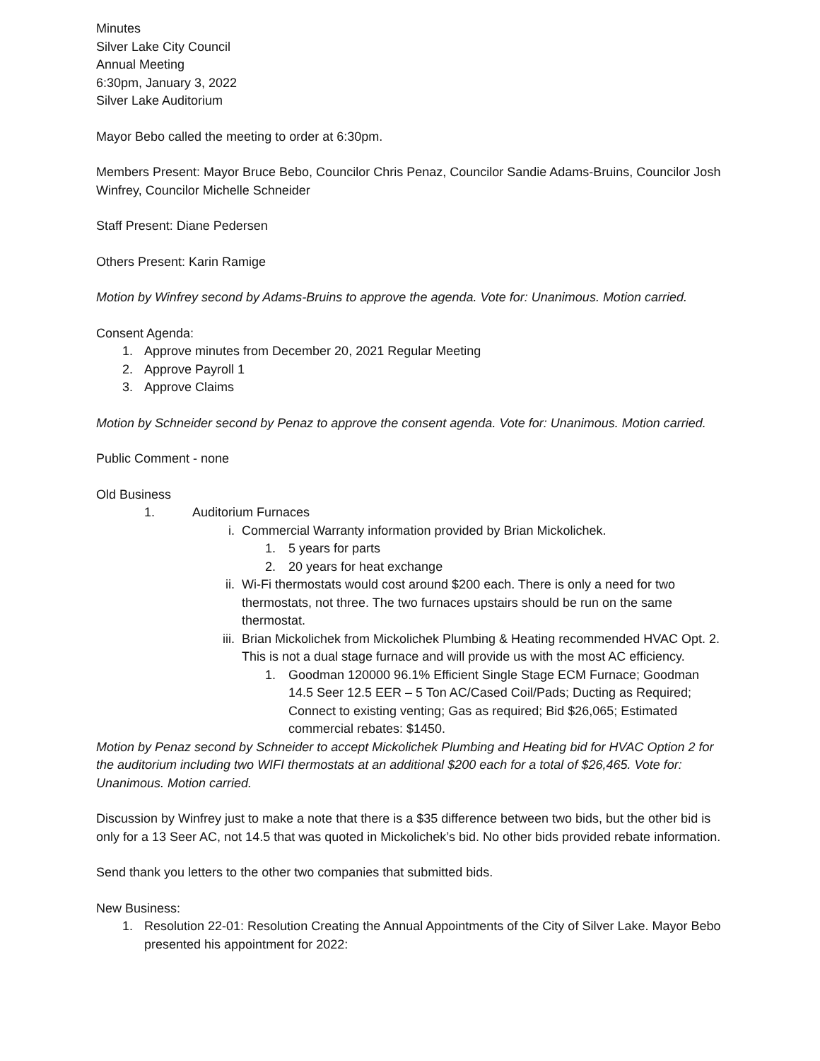Minutes
Silver Lake City Council
Annual Meeting
6:30pm, January 3, 2022
Silver Lake Auditorium
Mayor Bebo called the meeting to order at 6:30pm.
Members Present: Mayor Bruce Bebo, Councilor Chris Penaz, Councilor Sandie Adams-Bruins, Councilor Josh Winfrey, Councilor Michelle Schneider
Staff Present: Diane Pedersen
Others Present: Karin Ramige
Motion by Winfrey second by Adams-Bruins to approve the agenda. Vote for: Unanimous. Motion carried.
Consent Agenda:
1. Approve minutes from December 20, 2021 Regular Meeting
2. Approve Payroll 1
3. Approve Claims
Motion by Schneider second by Penaz to approve the consent agenda. Vote for: Unanimous. Motion carried.
Public Comment - none
Old Business
1. Auditorium Furnaces
i. Commercial Warranty information provided by Brian Mickolichek.
1. 5 years for parts
2. 20 years for heat exchange
ii. Wi-Fi thermostats would cost around $200 each. There is only a need for two thermostats, not three. The two furnaces upstairs should be run on the same thermostat.
iii. Brian Mickolichek from Mickolichek Plumbing & Heating recommended HVAC Opt. 2. This is not a dual stage furnace and will provide us with the most AC efficiency.
1. Goodman 120000 96.1% Efficient Single Stage ECM Furnace; Goodman 14.5 Seer 12.5 EER – 5 Ton AC/Cased Coil/Pads; Ducting as Required; Connect to existing venting; Gas as required; Bid $26,065; Estimated commercial rebates: $1450.
Motion by Penaz second by Schneider to accept Mickolichek Plumbing and Heating bid for HVAC Option 2 for the auditorium including two WIFI thermostats at an additional $200 each for a total of $26,465. Vote for: Unanimous. Motion carried.
Discussion by Winfrey just to make a note that there is a $35 difference between two bids, but the other bid is only for a 13 Seer AC, not 14.5 that was quoted in Mickolichek’s bid. No other bids provided rebate information.
Send thank you letters to the other two companies that submitted bids.
New Business:
1. Resolution 22-01: Resolution Creating the Annual Appointments of the City of Silver Lake. Mayor Bebo presented his appointment for 2022: